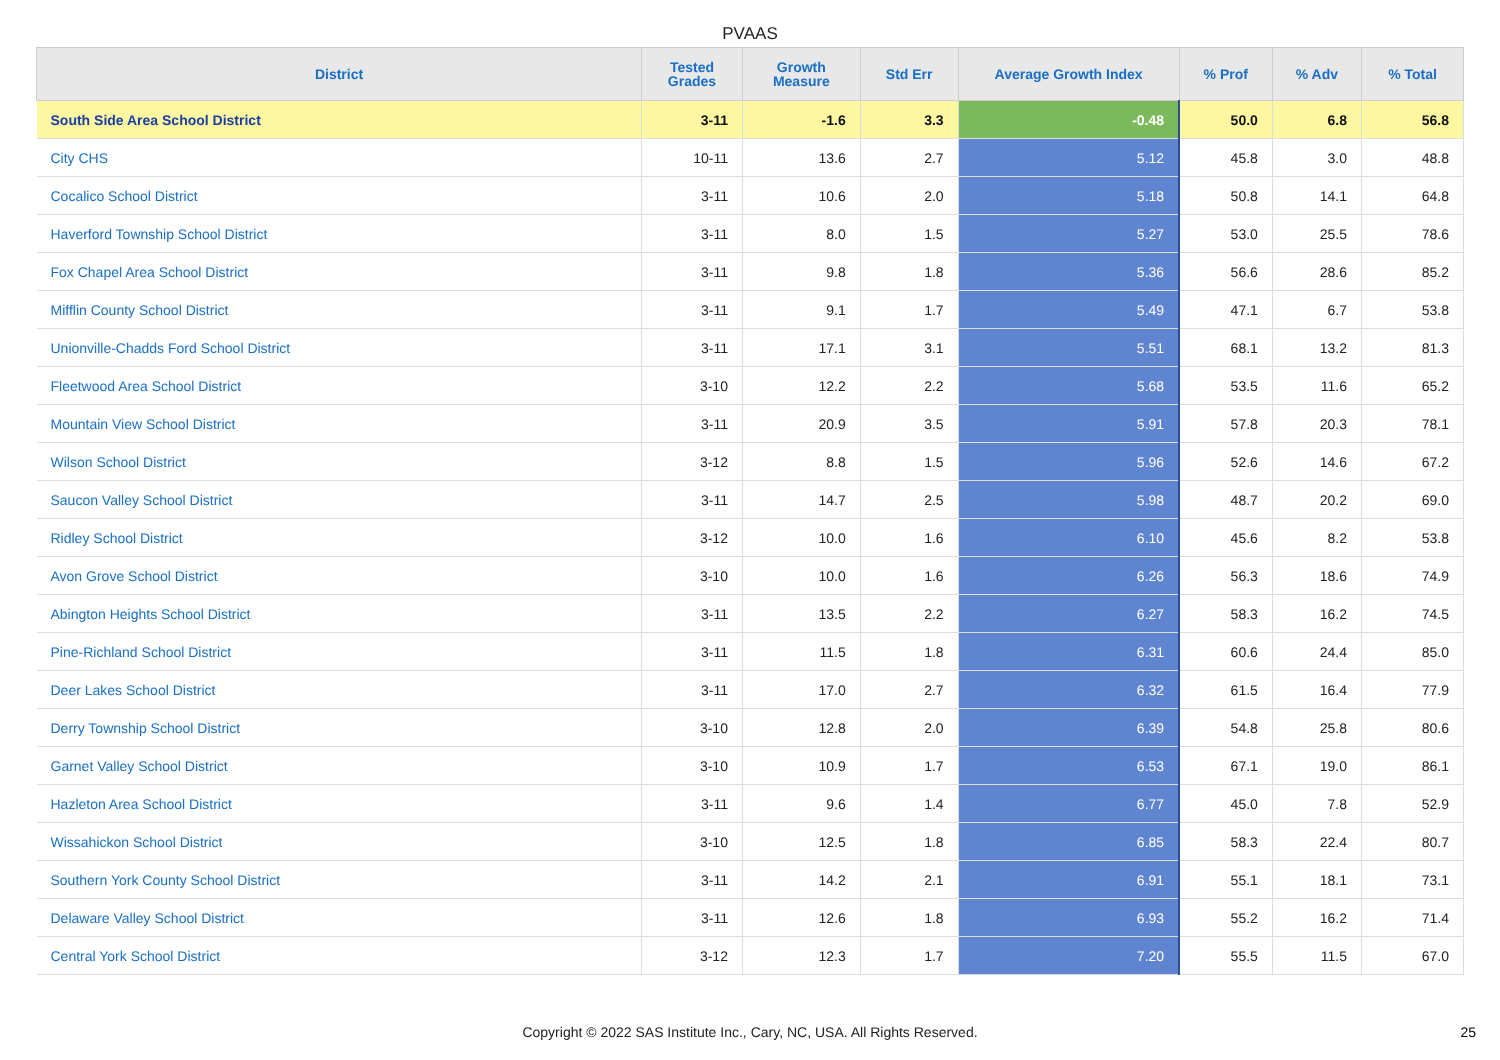PVAAS
| District | Tested Grades | Growth Measure | Std Err | Average Growth Index | % Prof | % Adv | % Total |
| --- | --- | --- | --- | --- | --- | --- | --- |
| South Side Area School District | 3-11 | -1.6 | 3.3 | -0.48 | 50.0 | 6.8 | 56.8 |
| City CHS | 10-11 | 13.6 | 2.7 | 5.12 | 45.8 | 3.0 | 48.8 |
| Cocalico School District | 3-11 | 10.6 | 2.0 | 5.18 | 50.8 | 14.1 | 64.8 |
| Haverford Township School District | 3-11 | 8.0 | 1.5 | 5.27 | 53.0 | 25.5 | 78.6 |
| Fox Chapel Area School District | 3-11 | 9.8 | 1.8 | 5.36 | 56.6 | 28.6 | 85.2 |
| Mifflin County School District | 3-11 | 9.1 | 1.7 | 5.49 | 47.1 | 6.7 | 53.8 |
| Unionville-Chadds Ford School District | 3-11 | 17.1 | 3.1 | 5.51 | 68.1 | 13.2 | 81.3 |
| Fleetwood Area School District | 3-10 | 12.2 | 2.2 | 5.68 | 53.5 | 11.6 | 65.2 |
| Mountain View School District | 3-11 | 20.9 | 3.5 | 5.91 | 57.8 | 20.3 | 78.1 |
| Wilson School District | 3-12 | 8.8 | 1.5 | 5.96 | 52.6 | 14.6 | 67.2 |
| Saucon Valley School District | 3-11 | 14.7 | 2.5 | 5.98 | 48.7 | 20.2 | 69.0 |
| Ridley School District | 3-12 | 10.0 | 1.6 | 6.10 | 45.6 | 8.2 | 53.8 |
| Avon Grove School District | 3-10 | 10.0 | 1.6 | 6.26 | 56.3 | 18.6 | 74.9 |
| Abington Heights School District | 3-11 | 13.5 | 2.2 | 6.27 | 58.3 | 16.2 | 74.5 |
| Pine-Richland School District | 3-11 | 11.5 | 1.8 | 6.31 | 60.6 | 24.4 | 85.0 |
| Deer Lakes School District | 3-11 | 17.0 | 2.7 | 6.32 | 61.5 | 16.4 | 77.9 |
| Derry Township School District | 3-10 | 12.8 | 2.0 | 6.39 | 54.8 | 25.8 | 80.6 |
| Garnet Valley School District | 3-10 | 10.9 | 1.7 | 6.53 | 67.1 | 19.0 | 86.1 |
| Hazleton Area School District | 3-11 | 9.6 | 1.4 | 6.77 | 45.0 | 7.8 | 52.9 |
| Wissahickon School District | 3-10 | 12.5 | 1.8 | 6.85 | 58.3 | 22.4 | 80.7 |
| Southern York County School District | 3-11 | 14.2 | 2.1 | 6.91 | 55.1 | 18.1 | 73.1 |
| Delaware Valley School District | 3-11 | 12.6 | 1.8 | 6.93 | 55.2 | 16.2 | 71.4 |
| Central York School District | 3-12 | 12.3 | 1.7 | 7.20 | 55.5 | 11.5 | 67.0 |
Copyright © 2022 SAS Institute Inc., Cary, NC, USA. All Rights Reserved. 25